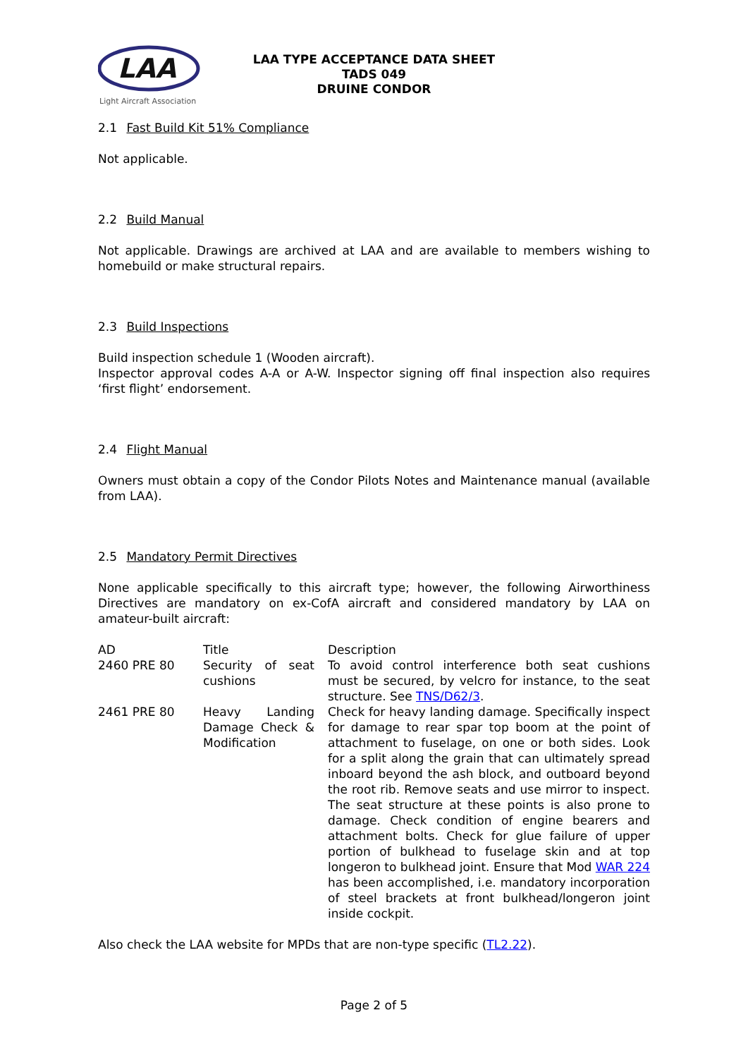LAA
Light Aircraft Association
LAA TYPE ACCEPTANCE DATA SHEET
TADS 049
DRUINE CONDOR
2.1 Fast Build Kit 51% Compliance
Not applicable.
2.2 Build Manual
Not applicable. Drawings are archived at LAA and are available to members wishing to homebuild or make structural repairs.
2.3 Build Inspections
Build inspection schedule 1 (Wooden aircraft).
Inspector approval codes A-A or A-W. Inspector signing off final inspection also requires ‘first flight’ endorsement.
2.4 Flight Manual
Owners must obtain a copy of the Condor Pilots Notes and Maintenance manual (available from LAA).
2.5 Mandatory Permit Directives
None applicable specifically to this aircraft type; however, the following Airworthiness Directives are mandatory on ex-CofA aircraft and considered mandatory by LAA on amateur-built aircraft:
| AD | Title | Description |
| 2460 PRE 80 | Security of seat cushions | To avoid control interference both seat cushions must be secured, by velcro for instance, to the seat structure. See TNS/D62/3 . |
| 2461 PRE 80 | Heavy Landing Damage Check & Modification | Check for heavy landing damage. Specifically inspect for damage to rear spar top boom at the point of attachment to fuselage, on one or both sides. Look for a split along the grain that can ultimately spread inboard beyond the ash block, and outboard beyond the root rib. Remove seats and use mirror to inspect. The seat structure at these points is also prone to damage. Check condition of engine bearers and attachment bolts. Check for glue failure of upper portion of bulkhead to fuselage skin and at top longeron to bulkhead joint. Ensure that Mod WAR 224 has been accomplished, i.e. mandatory incorporation of steel brackets at front bulkhead/longeron joint inside cockpit. |
Also check the LAA website for MPDs that are non-type specific (TL2.22).
Page 2 of 5